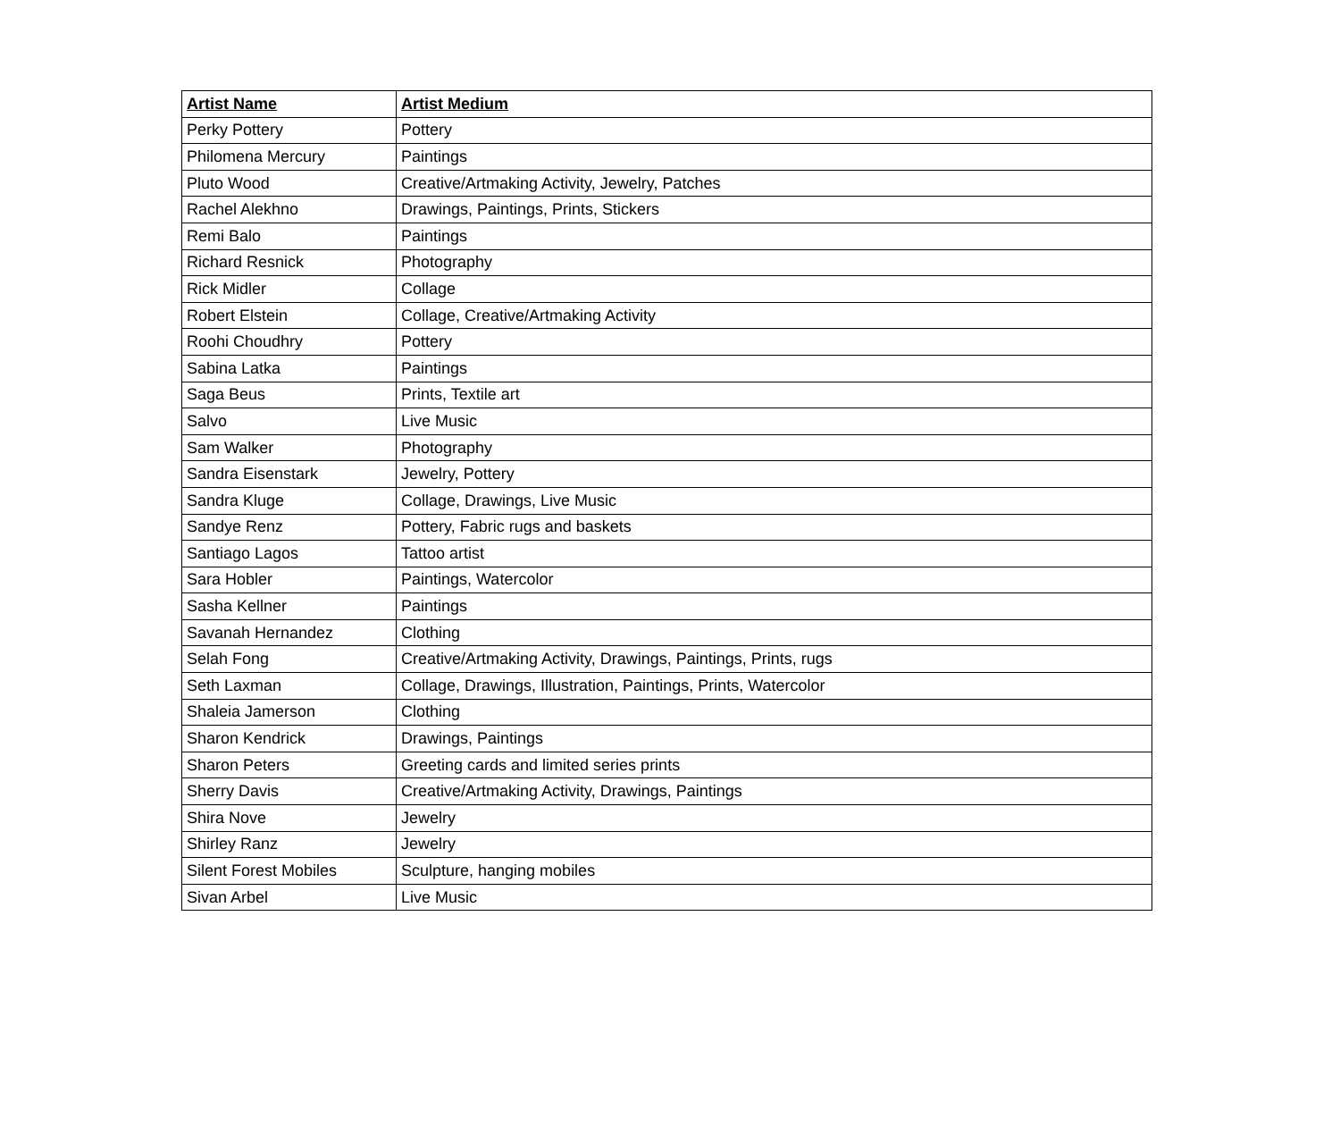| Artist Name | Artist Medium |
| --- | --- |
| Perky Pottery | Pottery |
| Philomena Mercury | Paintings |
| Pluto Wood | Creative/Artmaking Activity, Jewelry, Patches |
| Rachel Alekhno | Drawings, Paintings, Prints, Stickers |
| Remi Balo | Paintings |
| Richard Resnick | Photography |
| Rick Midler | Collage |
| Robert Elstein | Collage, Creative/Artmaking Activity |
| Roohi Choudhry | Pottery |
| Sabina Latka | Paintings |
| Saga Beus | Prints, Textile art |
| Salvo | Live Music |
| Sam Walker | Photography |
| Sandra Eisenstark | Jewelry, Pottery |
| Sandra Kluge | Collage, Drawings, Live Music |
| Sandye Renz | Pottery, Fabric rugs and baskets |
| Santiago Lagos | Tattoo artist |
| Sara Hobler | Paintings, Watercolor |
| Sasha Kellner | Paintings |
| Savanah Hernandez | Clothing |
| Selah Fong | Creative/Artmaking Activity, Drawings, Paintings, Prints, rugs |
| Seth Laxman | Collage, Drawings, Illustration, Paintings, Prints, Watercolor |
| Shaleia Jamerson | Clothing |
| Sharon Kendrick | Drawings, Paintings |
| Sharon Peters | Greeting cards and limited series prints |
| Sherry Davis | Creative/Artmaking Activity, Drawings, Paintings |
| Shira Nove | Jewelry |
| Shirley Ranz | Jewelry |
| Silent Forest Mobiles | Sculpture, hanging mobiles |
| Sivan Arbel | Live Music |